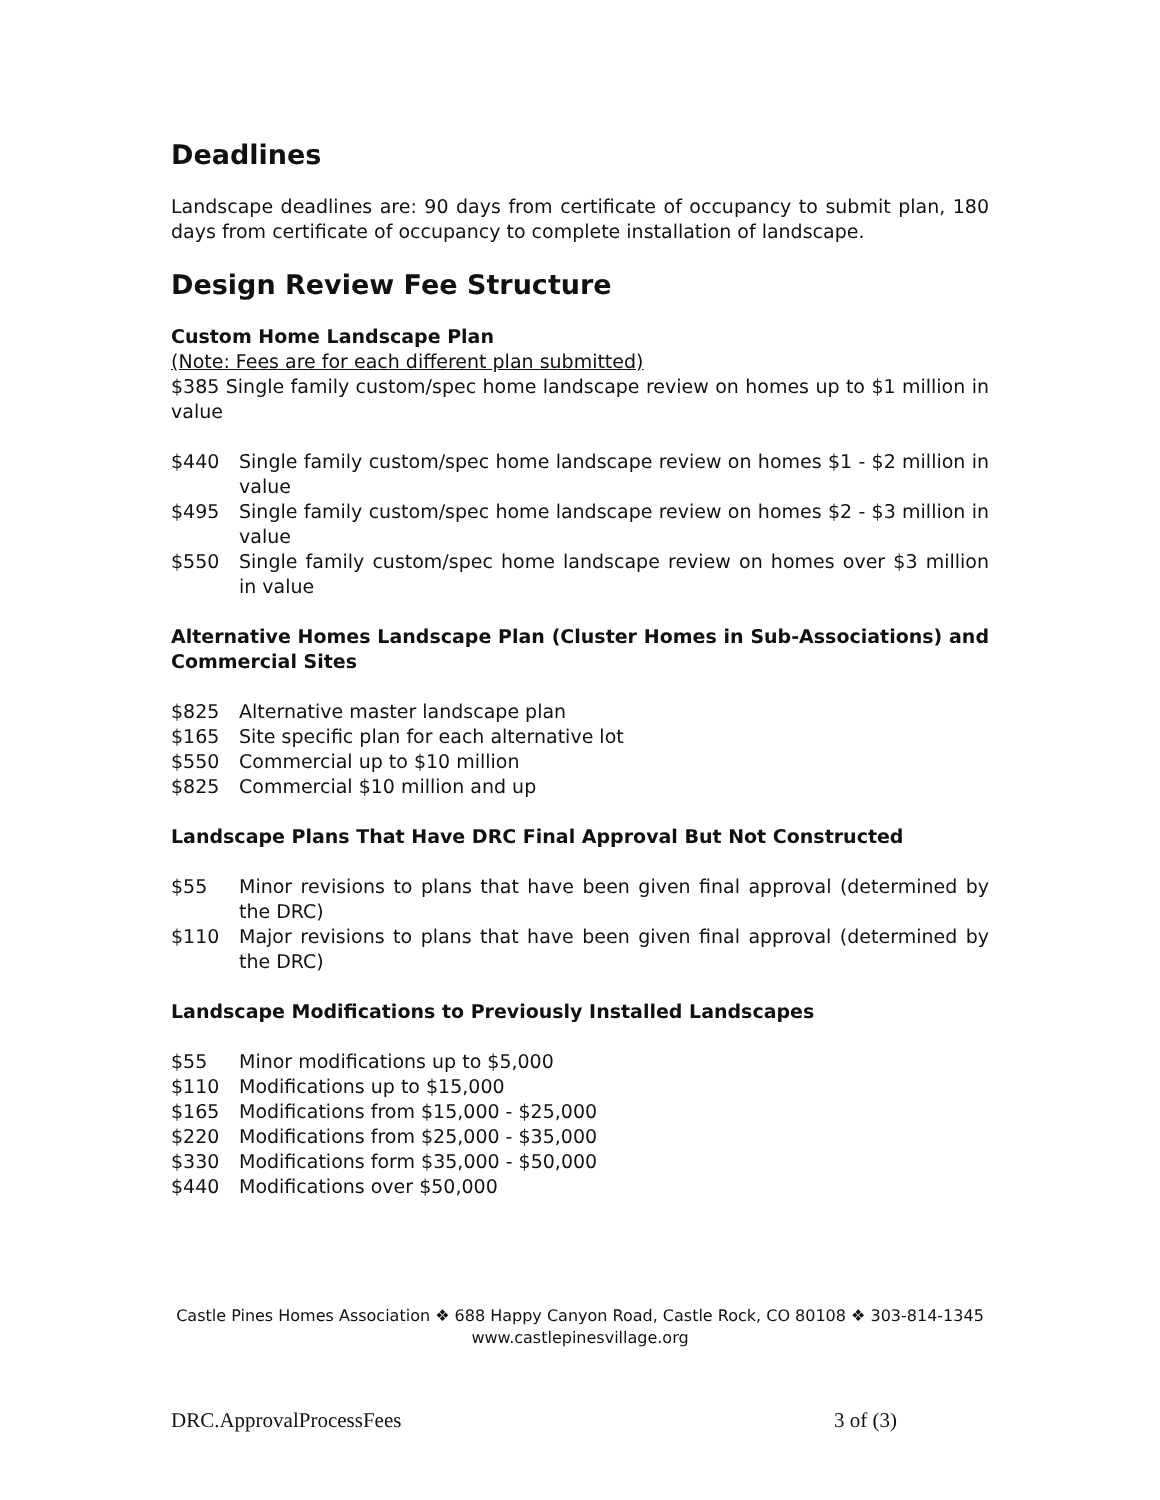Deadlines
Landscape deadlines are: 90 days from certificate of occupancy to submit plan, 180 days from certificate of occupancy to complete installation of landscape.
Design Review Fee Structure
Custom Home Landscape Plan
(Note: Fees are for each different plan submitted)
$385 Single family custom/spec home landscape review on homes up to $1 million in value
$440 Single family custom/spec home landscape review on homes $1 - $2 million in value
$495 Single family custom/spec home landscape review on homes $2 - $3 million in value
$550 Single family custom/spec home landscape review on homes over $3 million in value
Alternative Homes Landscape Plan (Cluster Homes in Sub-Associations) and Commercial Sites
$825 Alternative master landscape plan
$165 Site specific plan for each alternative lot
$550 Commercial up to $10 million
$825 Commercial $10 million and up
Landscape Plans That Have DRC Final Approval But Not Constructed
$55 Minor revisions to plans that have been given final approval (determined by the DRC)
$110 Major revisions to plans that have been given final approval (determined by the DRC)
Landscape Modifications to Previously Installed Landscapes
$55 Minor modifications up to $5,000
$110 Modifications up to $15,000
$165 Modifications from $15,000 - $25,000
$220 Modifications from $25,000 - $35,000
$330 Modifications form $35,000 - $50,000
$440 Modifications over $50,000
Castle Pines Homes Association ❖ 688 Happy Canyon Road, Castle Rock, CO 80108 ❖ 303-814-1345
www.castlepinesvillage.org
DRC.ApprovalProcessFees 3 of (3)